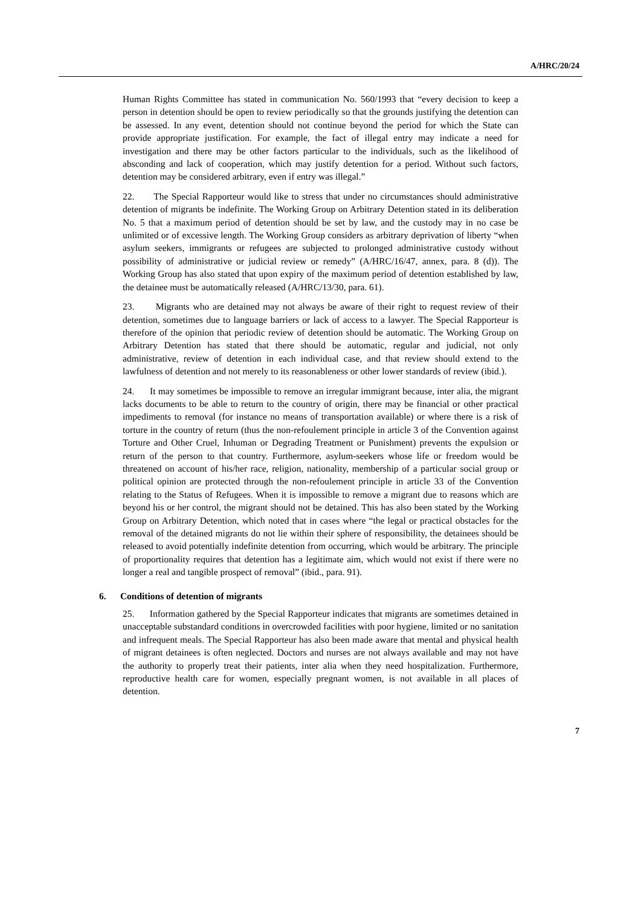A/HRC/20/24
Human Rights Committee has stated in communication No. 560/1993 that “every decision to keep a person in detention should be open to review periodically so that the grounds justifying the detention can be assessed. In any event, detention should not continue beyond the period for which the State can provide appropriate justification. For example, the fact of illegal entry may indicate a need for investigation and there may be other factors particular to the individuals, such as the likelihood of absconding and lack of cooperation, which may justify detention for a period. Without such factors, detention may be considered arbitrary, even if entry was illegal.”
22. The Special Rapporteur would like to stress that under no circumstances should administrative detention of migrants be indefinite. The Working Group on Arbitrary Detention stated in its deliberation No. 5 that a maximum period of detention should be set by law, and the custody may in no case be unlimited or of excessive length. The Working Group considers as arbitrary deprivation of liberty “when asylum seekers, immigrants or refugees are subjected to prolonged administrative custody without possibility of administrative or judicial review or remedy” (A/HRC/16/47, annex, para. 8 (d)). The Working Group has also stated that upon expiry of the maximum period of detention established by law, the detainee must be automatically released (A/HRC/13/30, para. 61).
23. Migrants who are detained may not always be aware of their right to request review of their detention, sometimes due to language barriers or lack of access to a lawyer. The Special Rapporteur is therefore of the opinion that periodic review of detention should be automatic. The Working Group on Arbitrary Detention has stated that there should be automatic, regular and judicial, not only administrative, review of detention in each individual case, and that review should extend to the lawfulness of detention and not merely to its reasonableness or other lower standards of review (ibid.).
24. It may sometimes be impossible to remove an irregular immigrant because, inter alia, the migrant lacks documents to be able to return to the country of origin, there may be financial or other practical impediments to removal (for instance no means of transportation available) or where there is a risk of torture in the country of return (thus the non-refoulement principle in article 3 of the Convention against Torture and Other Cruel, Inhuman or Degrading Treatment or Punishment) prevents the expulsion or return of the person to that country. Furthermore, asylum-seekers whose life or freedom would be threatened on account of his/her race, religion, nationality, membership of a particular social group or political opinion are protected through the non-refoulement principle in article 33 of the Convention relating to the Status of Refugees. When it is impossible to remove a migrant due to reasons which are beyond his or her control, the migrant should not be detained. This has also been stated by the Working Group on Arbitrary Detention, which noted that in cases where “the legal or practical obstacles for the removal of the detained migrants do not lie within their sphere of responsibility, the detainees should be released to avoid potentially indefinite detention from occurring, which would be arbitrary. The principle of proportionality requires that detention has a legitimate aim, which would not exist if there were no longer a real and tangible prospect of removal” (ibid., para. 91).
6. Conditions of detention of migrants
25. Information gathered by the Special Rapporteur indicates that migrants are sometimes detained in unacceptable substandard conditions in overcrowded facilities with poor hygiene, limited or no sanitation and infrequent meals. The Special Rapporteur has also been made aware that mental and physical health of migrant detainees is often neglected. Doctors and nurses are not always available and may not have the authority to properly treat their patients, inter alia when they need hospitalization. Furthermore, reproductive health care for women, especially pregnant women, is not available in all places of detention.
7